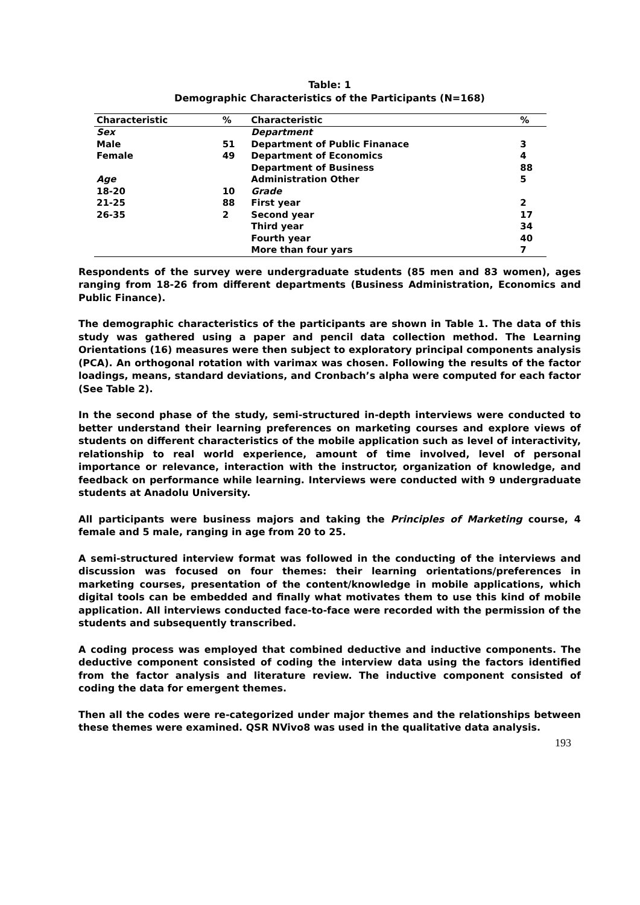Table: 1
Demographic Characteristics of the Participants (N=168)
| Characteristic | % | Characteristic | % |
| --- | --- | --- | --- |
| Sex | | Department | |
| Male | 51 | Department of Public Finanace | 3 |
| Female | 49 | Department of Economics | 4 |
| | | Department of Business | 88 |
| Age | | Administration Other | 5 |
| 18-20 | 10 | Grade | |
| 21-25 | 88 | First year | 2 |
| 26-35 | 2 | Second year | 17 |
| | | Third year | 34 |
| | | Fourth year | 40 |
| | | More than four yars | 7 |
Respondents of the survey were undergraduate students (85 men and 83 women), ages ranging from 18-26 from different departments (Business Administration, Economics and Public Finance).
The demographic characteristics of the participants are shown in Table 1. The data of this study was gathered using a paper and pencil data collection method. The Learning Orientations (16) measures were then subject to exploratory principal components analysis (PCA). An orthogonal rotation with varimax was chosen. Following the results of the factor loadings, means, standard deviations, and Cronbach’s alpha were computed for each factor (See Table 2).
In the second phase of the study, semi-structured in-depth interviews were conducted to better understand their learning preferences on marketing courses and explore views of students on different characteristics of the mobile application such as level of interactivity, relationship to real world experience, amount of time involved, level of personal importance or relevance, interaction with the instructor, organization of knowledge, and feedback on performance while learning. Interviews were conducted with 9 undergraduate students at Anadolu University.
All participants were business majors and taking the Principles of Marketing course, 4 female and 5 male, ranging in age from 20 to 25.
A semi-structured interview format was followed in the conducting of the interviews and discussion was focused on four themes: their learning orientations/preferences in marketing courses, presentation of the content/knowledge in mobile applications, which digital tools can be embedded and finally what motivates them to use this kind of mobile application. All interviews conducted face-to-face were recorded with the permission of the students and subsequently transcribed.
A coding process was employed that combined deductive and inductive components. The deductive component consisted of coding the interview data using the factors identified from the factor analysis and literature review. The inductive component consisted of coding the data for emergent themes.
Then all the codes were re-categorized under major themes and the relationships between these themes were examined. QSR NVivo8 was used in the qualitative data analysis.
193